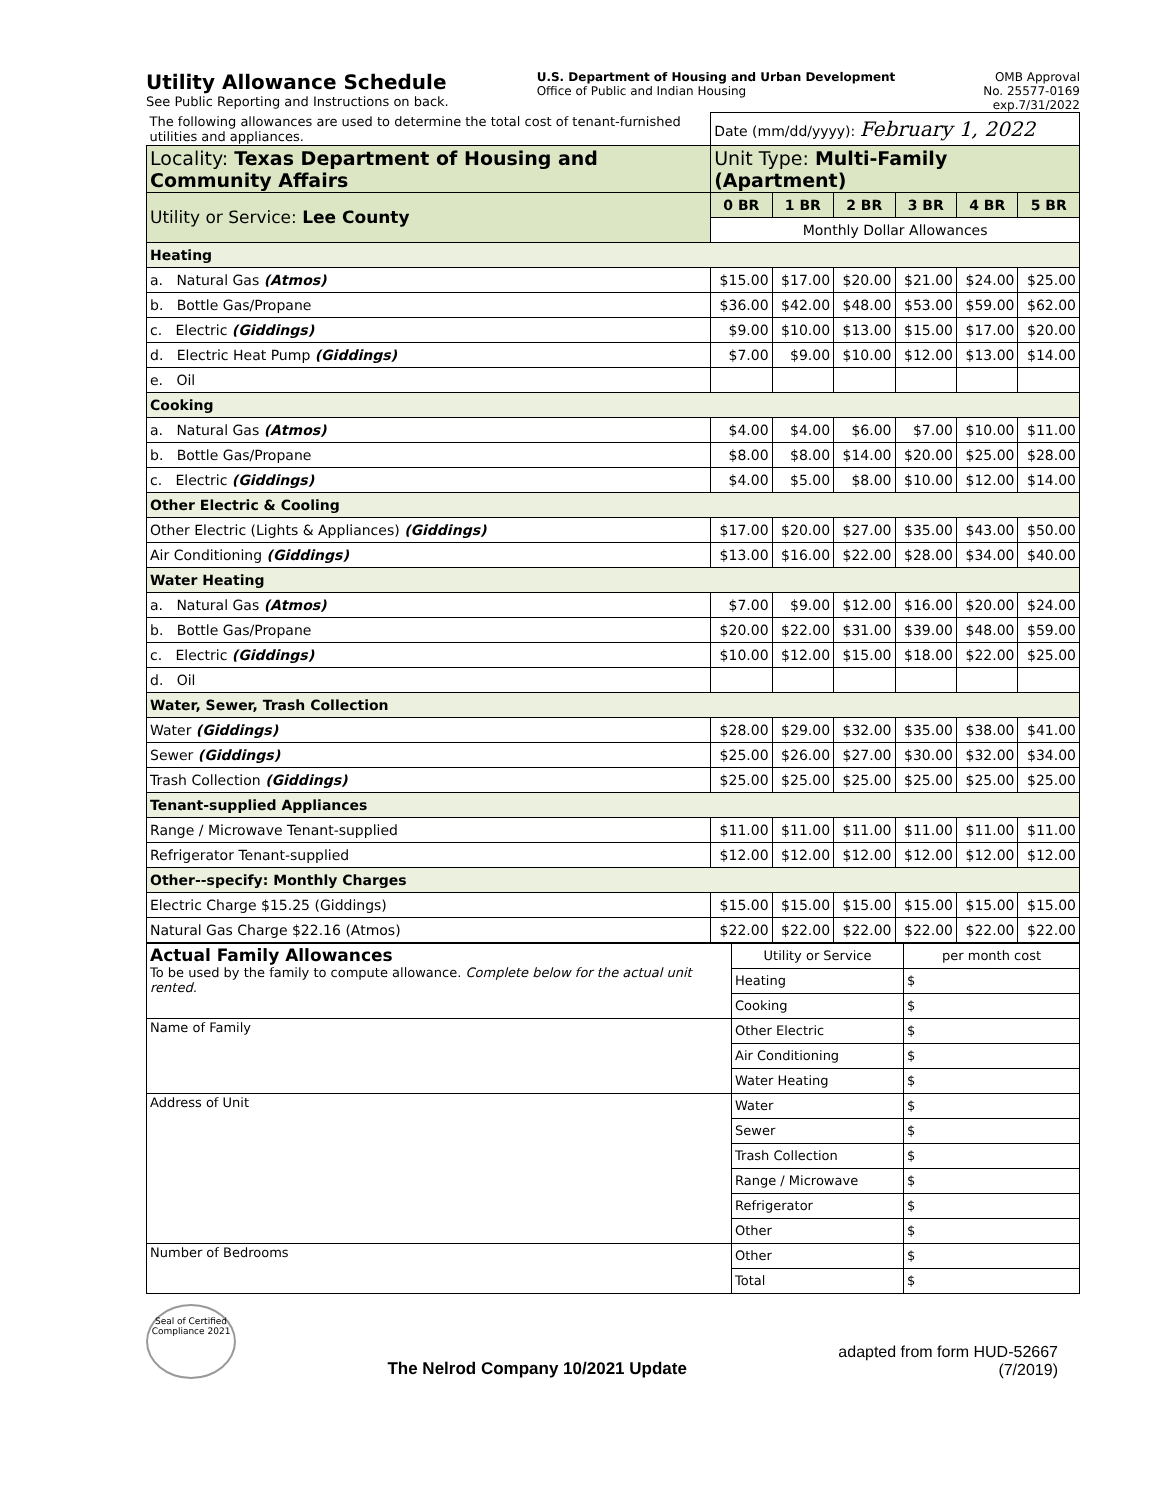Utility Allowance Schedule
See Public Reporting and Instructions on back.
U.S. Department of Housing and Urban Development
Office of Public and Indian Housing
OMB Approval
No. 25577-0169
exp.7/31/2022
| The following allowances are used to determine the total cost of tenant-furnished utilities and appliances. | Date (mm/dd/yyyy): February 1, 2022 | | | | | |
| Locality: Texas Department of Housing and Community Affairs | Unit Type: Multi-Family (Apartment) | | | | | |
| Utility or Service: Lee County | 0 BR | 1 BR | 2 BR | 3 BR | 4 BR | 5 BR |
| | Monthly Dollar Allowances | | | | | |
| Heating | | | | | | |
| a. Natural Gas (Atmos) | $15.00 | $17.00 | $20.00 | $21.00 | $24.00 | $25.00 |
| b. Bottle Gas/Propane | $36.00 | $42.00 | $48.00 | $53.00 | $59.00 | $62.00 |
| c. Electric (Giddings) | $9.00 | $10.00 | $13.00 | $15.00 | $17.00 | $20.00 |
| d. Electric Heat Pump (Giddings) | $7.00 | $9.00 | $10.00 | $12.00 | $13.00 | $14.00 |
| e. Oil | | | | | | |
| Cooking | | | | | | |
| a. Natural Gas (Atmos) | $4.00 | $4.00 | $6.00 | $7.00 | $10.00 | $11.00 |
| b. Bottle Gas/Propane | $8.00 | $8.00 | $14.00 | $20.00 | $25.00 | $28.00 |
| c. Electric (Giddings) | $4.00 | $5.00 | $8.00 | $10.00 | $12.00 | $14.00 |
| Other Electric & Cooling | | | | | | |
| Other Electric (Lights & Appliances) (Giddings) | $17.00 | $20.00 | $27.00 | $35.00 | $43.00 | $50.00 |
| Air Conditioning (Giddings) | $13.00 | $16.00 | $22.00 | $28.00 | $34.00 | $40.00 |
| Water Heating | | | | | | |
| a. Natural Gas (Atmos) | $7.00 | $9.00 | $12.00 | $16.00 | $20.00 | $24.00 |
| b. Bottle Gas/Propane | $20.00 | $22.00 | $31.00 | $39.00 | $48.00 | $59.00 |
| c. Electric (Giddings) | $10.00 | $12.00 | $15.00 | $18.00 | $22.00 | $25.00 |
| d. Oil | | | | | | |
| Water, Sewer, Trash Collection | | | | | | |
| Water (Giddings) | $28.00 | $29.00 | $32.00 | $35.00 | $38.00 | $41.00 |
| Sewer (Giddings) | $25.00 | $26.00 | $27.00 | $30.00 | $32.00 | $34.00 |
| Trash Collection (Giddings) | $25.00 | $25.00 | $25.00 | $25.00 | $25.00 | $25.00 |
| Tenant-supplied Appliances | | | | | | |
| Range / Microwave Tenant-supplied | $11.00 | $11.00 | $11.00 | $11.00 | $11.00 | $11.00 |
| Refrigerator Tenant-supplied | $12.00 | $12.00 | $12.00 | $12.00 | $12.00 | $12.00 |
| Other--specify: Monthly Charges | | | | | | |
| Electric Charge $15.25 (Giddings) | $15.00 | $15.00 | $15.00 | $15.00 | $15.00 | $15.00 |
| Natural Gas Charge $22.16 (Atmos) | $22.00 | $22.00 | $22.00 | $22.00 | $22.00 | $22.00 |
| Actual Family Allowances To be used by the family to compute allowance. Complete below for the actual unit rented. | Utility or Service | per month cost |
| | Heating | $ |
| | Cooking | $ |
| Name of Family | Other Electric | $ |
| | Air Conditioning | $ |
| | Water Heating | $ |
| Address of Unit | Water | $ |
| | Sewer | $ |
| | Trash Collection | $ |
| | Range / Microwave | $ |
| | Refrigerator | $ |
| | Other | $ |
| Number of Bedrooms | Other | $ |
| | Total | $ |
Seal of Certified Compliance 2021
The Nelrod Company 10/2021 Update
adapted from form HUD-52667
(7/2019)